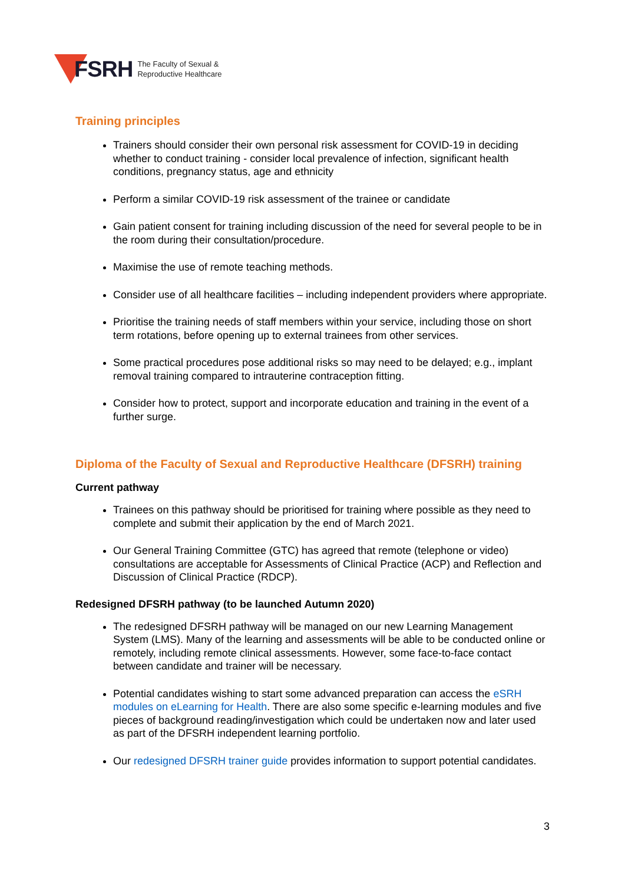FSRH
The Faculty of Sexual &
Reproductive Healthcare
Training principles
Trainers should consider their own personal risk assessment for COVID-19 in deciding whether to conduct training - consider local prevalence of infection, significant health conditions, pregnancy status, age and ethnicity
Perform a similar COVID-19 risk assessment of the trainee or candidate
Gain patient consent for training including discussion of the need for several people to be in the room during their consultation/procedure.
Maximise the use of remote teaching methods.
Consider use of all healthcare facilities – including independent providers where appropriate.
Prioritise the training needs of staff members within your service, including those on short term rotations, before opening up to external trainees from other services.
Some practical procedures pose additional risks so may need to be delayed; e.g., implant removal training compared to intrauterine contraception fitting.
Consider how to protect, support and incorporate education and training in the event of a further surge.
Diploma of the Faculty of Sexual and Reproductive Healthcare (DFSRH) training
Current pathway
Trainees on this pathway should be prioritised for training where possible as they need to complete and submit their application by the end of March 2021.
Our General Training Committee (GTC) has agreed that remote (telephone or video) consultations are acceptable for Assessments of Clinical Practice (ACP) and Reflection and Discussion of Clinical Practice (RDCP).
Redesigned DFSRH pathway (to be launched Autumn 2020)
The redesigned DFSRH pathway will be managed on our new Learning Management System (LMS). Many of the learning and assessments will be able to be conducted online or remotely, including remote clinical assessments. However, some face-to-face contact between candidate and trainer will be necessary.
Potential candidates wishing to start some advanced preparation can access the eSRH modules on eLearning for Health. There are also some specific e-learning modules and five pieces of background reading/investigation which could be undertaken now and later used as part of the DFSRH independent learning portfolio.
Our redesigned DFSRH trainer guide provides information to support potential candidates.
3